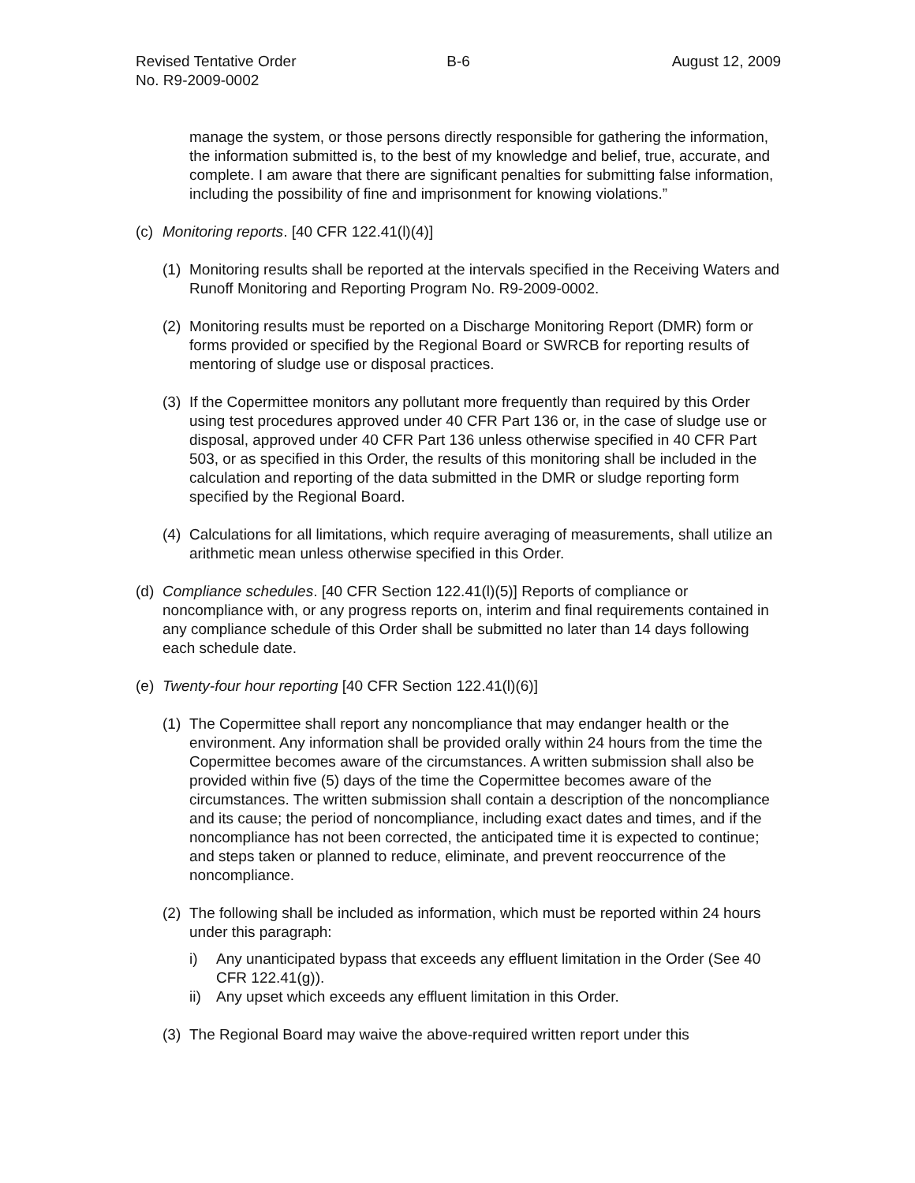Revised Tentative Order
No. R9-2009-0002
B-6 August 12, 2009
manage the system, or those persons directly responsible for gathering the information, the information submitted is, to the best of my knowledge and belief, true, accurate, and complete. I am aware that there are significant penalties for submitting false information, including the possibility of fine and imprisonment for knowing violations.”
(c) Monitoring reports. [40 CFR 122.41(l)(4)]
(1) Monitoring results shall be reported at the intervals specified in the Receiving Waters and Runoff Monitoring and Reporting Program No. R9-2009-0002.
(2) Monitoring results must be reported on a Discharge Monitoring Report (DMR) form or forms provided or specified by the Regional Board or SWRCB for reporting results of mentoring of sludge use or disposal practices.
(3) If the Copermittee monitors any pollutant more frequently than required by this Order using test procedures approved under 40 CFR Part 136 or, in the case of sludge use or disposal, approved under 40 CFR Part 136 unless otherwise specified in 40 CFR Part 503, or as specified in this Order, the results of this monitoring shall be included in the calculation and reporting of the data submitted in the DMR or sludge reporting form specified by the Regional Board.
(4) Calculations for all limitations, which require averaging of measurements, shall utilize an arithmetic mean unless otherwise specified in this Order.
(d) Compliance schedules. [40 CFR Section 122.41(l)(5)] Reports of compliance or noncompliance with, or any progress reports on, interim and final requirements contained in any compliance schedule of this Order shall be submitted no later than 14 days following each schedule date.
(e) Twenty-four hour reporting [40 CFR Section 122.41(l)(6)]
(1) The Copermittee shall report any noncompliance that may endanger health or the environment. Any information shall be provided orally within 24 hours from the time the Copermittee becomes aware of the circumstances. A written submission shall also be provided within five (5) days of the time the Copermittee becomes aware of the circumstances. The written submission shall contain a description of the noncompliance and its cause; the period of noncompliance, including exact dates and times, and if the noncompliance has not been corrected, the anticipated time it is expected to continue; and steps taken or planned to reduce, eliminate, and prevent reoccurrence of the noncompliance.
(2) The following shall be included as information, which must be reported within 24 hours under this paragraph:
i) Any unanticipated bypass that exceeds any effluent limitation in the Order (See 40 CFR 122.41(g)).
ii) Any upset which exceeds any effluent limitation in this Order.
(3) The Regional Board may waive the above-required written report under this